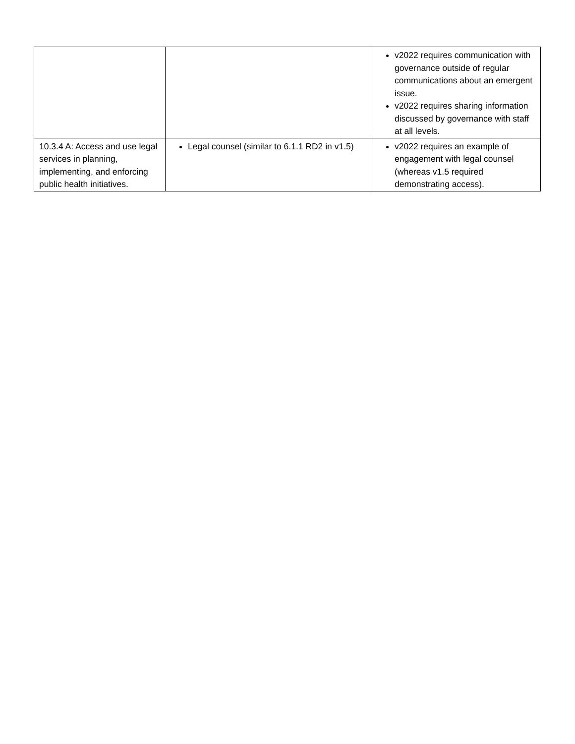| | | v2022 requires communication with governance outside of regular communications about an emergent issue. v2022 requires sharing information discussed by governance with staff at all levels. |
| 10.3.4 A: Access and use legal services in planning, implementing, and enforcing public health initiatives. | Legal counsel (similar to 6.1.1 RD2 in v1.5) | v2022 requires an example of engagement with legal counsel (whereas v1.5 required demonstrating access). |